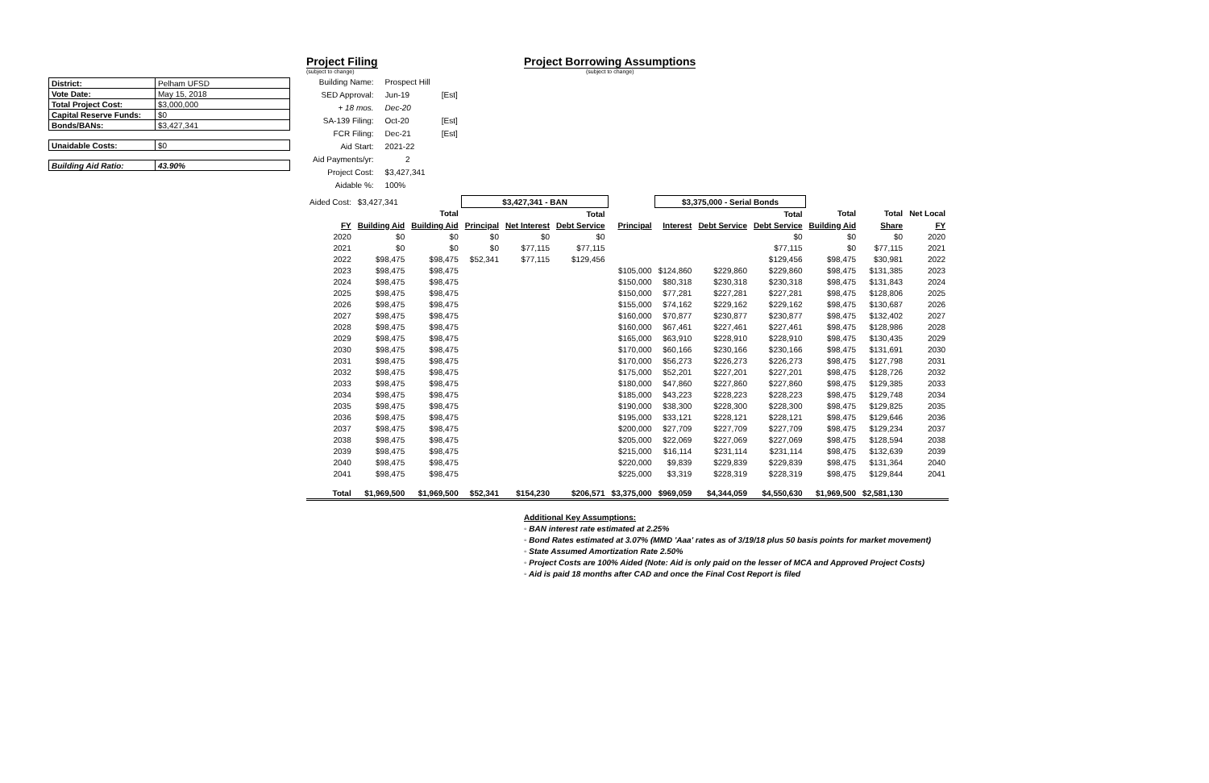| District: | Pelham UFSD |
| Vote Date: | May 15, 2018 |
| Total Project Cost: | $3,000,000 |
| Capital Reserve Funds: | $0 |
| Bonds/BANs: | $3,427,341 |
| Unaidable Costs: | $0 |
| Building Aid Ratio: | 43.90% |
Project Filing
(subject to change)
Project Borrowing Assumptions
(subject to change)
| Building Name: | Prospect Hill | |
| SED Approval: | Jun-19 | [Est] |
| + 18 mos. | Dec-20 | |
| SA-139 Filing: | Oct-20 | [Est] |
| FCR Filing: | Dec-21 | [Est] |
| Aid Start: | 2021-22 | |
| Aid Payments/yr: | 2 | |
| Project Cost: | $3,427,341 | |
| Aidable %: | 100% | |
| Aided Cost: | $3,427,341 | | $3,427,341 - BAN | | | | $3,375,000 - Serial Bonds | | | | | | |
| | | Total | | | Total | | | | Total | Total | Total | Net Local | |
| FY | Building Aid | Building Aid | Principal | Net Interest | Debt Service | Principal | Interest | Debt Service | Debt Service | Building Aid | Share | FY | |
| 2020 | $0 | $0 | $0 | $0 | $0 | | | | $0 | $0 | $0 | 2020 | |
| 2021 | $0 | $0 | $0 | $77,115 | $77,115 | | | | $77,115 | $0 | $77,115 | 2021 | |
| 2022 | $98,475 | $98,475 | $52,341 | $77,115 | $129,456 | | | | $129,456 | $98,475 | $30,981 | 2022 | |
| 2023 | $98,475 | $98,475 | | | | $105,000 | $124,860 | $229,860 | $229,860 | $98,475 | $131,385 | 2023 | |
| 2024 | $98,475 | $98,475 | | | | $150,000 | $80,318 | $230,318 | $230,318 | $98,475 | $131,843 | 2024 | |
| 2025 | $98,475 | $98,475 | | | | $150,000 | $77,281 | $227,281 | $227,281 | $98,475 | $128,806 | 2025 | |
| 2026 | $98,475 | $98,475 | | | | $155,000 | $74,162 | $229,162 | $229,162 | $98,475 | $130,687 | 2026 | |
| 2027 | $98,475 | $98,475 | | | | $160,000 | $70,877 | $230,877 | $230,877 | $98,475 | $132,402 | 2027 | |
| 2028 | $98,475 | $98,475 | | | | $160,000 | $67,461 | $227,461 | $227,461 | $98,475 | $128,986 | 2028 | |
| 2029 | $98,475 | $98,475 | | | | $165,000 | $63,910 | $228,910 | $228,910 | $98,475 | $130,435 | 2029 | |
| 2030 | $98,475 | $98,475 | | | | $170,000 | $60,166 | $230,166 | $230,166 | $98,475 | $131,691 | 2030 | |
| 2031 | $98,475 | $98,475 | | | | $170,000 | $56,273 | $226,273 | $226,273 | $98,475 | $127,798 | 2031 | |
| 2032 | $98,475 | $98,475 | | | | $175,000 | $52,201 | $227,201 | $227,201 | $98,475 | $128,726 | 2032 | |
| 2033 | $98,475 | $98,475 | | | | $180,000 | $47,860 | $227,860 | $227,860 | $98,475 | $129,385 | 2033 | |
| 2034 | $98,475 | $98,475 | | | | $185,000 | $43,223 | $228,223 | $228,223 | $98,475 | $129,748 | 2034 | |
| 2035 | $98,475 | $98,475 | | | | $190,000 | $38,300 | $228,300 | $228,300 | $98,475 | $129,825 | 2035 | |
| 2036 | $98,475 | $98,475 | | | | $195,000 | $33,121 | $228,121 | $228,121 | $98,475 | $129,646 | 2036 | |
| 2037 | $98,475 | $98,475 | | | | $200,000 | $27,709 | $227,709 | $227,709 | $98,475 | $129,234 | 2037 | |
| 2038 | $98,475 | $98,475 | | | | $205,000 | $22,069 | $227,069 | $227,069 | $98,475 | $128,594 | 2038 | |
| 2039 | $98,475 | $98,475 | | | | $215,000 | $16,114 | $231,114 | $231,114 | $98,475 | $132,639 | 2039 | |
| 2040 | $98,475 | $98,475 | | | | $220,000 | $9,839 | $229,839 | $229,839 | $98,475 | $131,364 | 2040 | |
| 2041 | $98,475 | $98,475 | | | | $225,000 | $3,319 | $228,319 | $228,319 | $98,475 | $129,844 | 2041 | |
| Total | $1,969,500 | $1,969,500 | $52,341 | $154,230 | $206,571 | $3,375,000 | $969,059 | $4,344,059 | $4,550,630 | $1,969,500 | $2,581,130 | | |
Additional Key Assumptions:
◦ BAN interest rate estimated at 2.25%
◦ Bond Rates estimated at 3.07% (MMD 'Aaa' rates as of 3/19/18 plus 50 basis points for market movement)
◦ State Assumed Amortization Rate 2.50%
◦ Project Costs are 100% Aided (Note: Aid is only paid on the lesser of MCA and Approved Project Costs)
◦ Aid is paid 18 months after CAD and once the Final Cost Report is filed